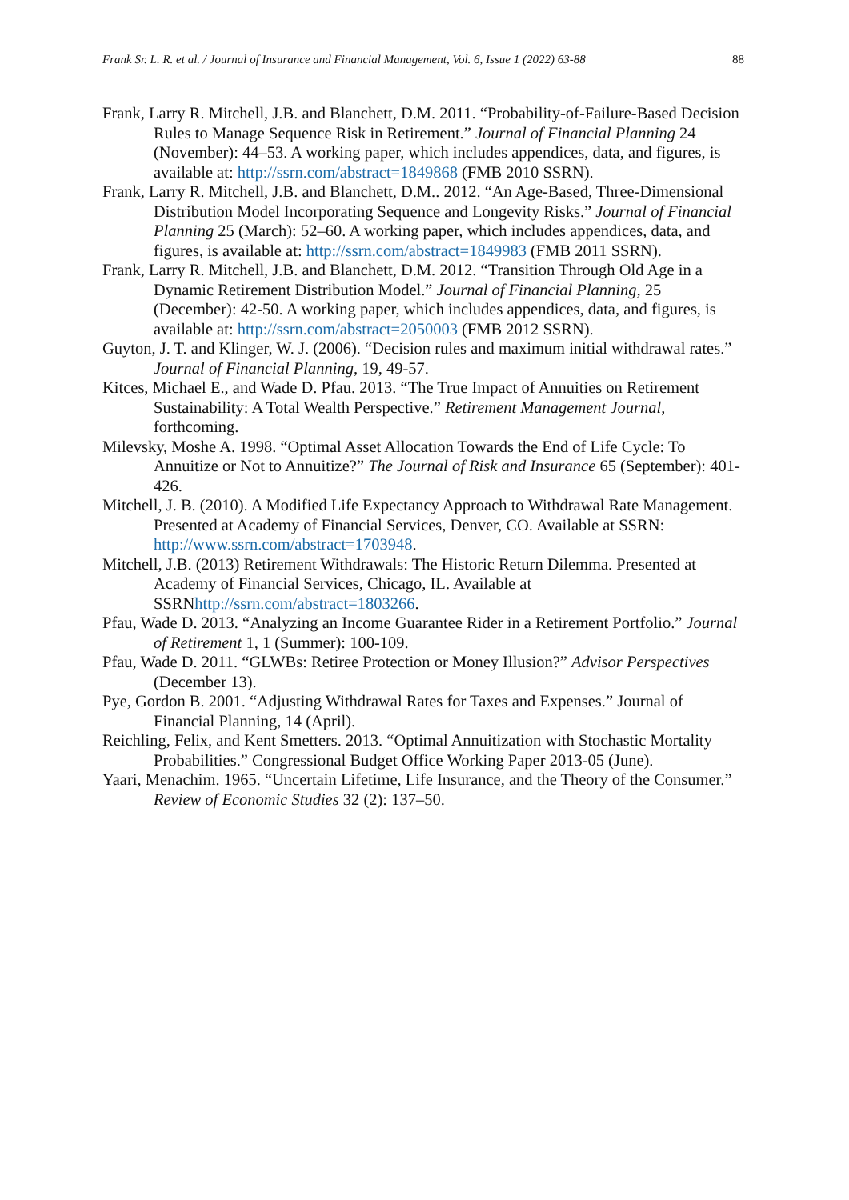Frank Sr. L. R. et al. / Journal of Insurance and Financial Management, Vol. 6, Issue 1 (2022) 63-88 88
Frank, Larry R. Mitchell, J.B. and Blanchett, D.M. 2011. “Probability-of-Failure-Based Decision Rules to Manage Sequence Risk in Retirement.” Journal of Financial Planning 24 (November): 44–53. A working paper, which includes appendices, data, and figures, is available at: http://ssrn.com/abstract=1849868 (FMB 2010 SSRN).
Frank, Larry R. Mitchell, J.B. and Blanchett, D.M.. 2012. “An Age-Based, Three-Dimensional Distribution Model Incorporating Sequence and Longevity Risks.” Journal of Financial Planning 25 (March): 52–60. A working paper, which includes appendices, data, and figures, is available at: http://ssrn.com/abstract=1849983 (FMB 2011 SSRN).
Frank, Larry R. Mitchell, J.B. and Blanchett, D.M. 2012. “Transition Through Old Age in a Dynamic Retirement Distribution Model.” Journal of Financial Planning, 25 (December): 42-50. A working paper, which includes appendices, data, and figures, is available at: http://ssrn.com/abstract=2050003 (FMB 2012 SSRN).
Guyton, J. T. and Klinger, W. J. (2006). “Decision rules and maximum initial withdrawal rates.” Journal of Financial Planning, 19, 49-57.
Kitces, Michael E., and Wade D. Pfau. 2013. “The True Impact of Annuities on Retirement Sustainability: A Total Wealth Perspective.” Retirement Management Journal, forthcoming.
Milevsky, Moshe A. 1998. “Optimal Asset Allocation Towards the End of Life Cycle: To Annuitize or Not to Annuitize?” The Journal of Risk and Insurance 65 (September): 401-426.
Mitchell, J. B. (2010). A Modified Life Expectancy Approach to Withdrawal Rate Management. Presented at Academy of Financial Services, Denver, CO. Available at SSRN: http://www.ssrn.com/abstract=1703948.
Mitchell, J.B. (2013) Retirement Withdrawals: The Historic Return Dilemma. Presented at Academy of Financial Services, Chicago, IL. Available at SSRNhttp://ssrn.com/abstract=1803266.
Pfau, Wade D. 2013. “Analyzing an Income Guarantee Rider in a Retirement Portfolio.” Journal of Retirement 1, 1 (Summer): 100-109.
Pfau, Wade D. 2011. “GLWBs: Retiree Protection or Money Illusion?” Advisor Perspectives (December 13).
Pye, Gordon B. 2001. “Adjusting Withdrawal Rates for Taxes and Expenses.” Journal of Financial Planning, 14 (April).
Reichling, Felix, and Kent Smetters. 2013. “Optimal Annuitization with Stochastic Mortality Probabilities.” Congressional Budget Office Working Paper 2013-05 (June).
Yaari, Menachim. 1965. “Uncertain Lifetime, Life Insurance, and the Theory of the Consumer.” Review of Economic Studies 32 (2): 137–50.